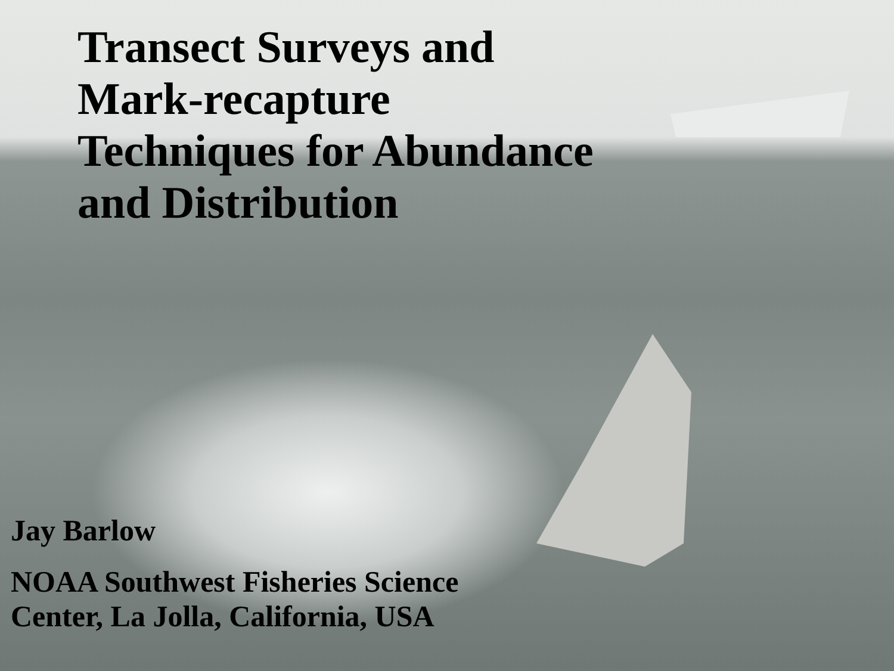Transect Surveys and Mark-recapture Techniques for Abundance and Distribution
Jay Barlow
NOAA Southwest Fisheries Science
Center, La Jolla, California, USA